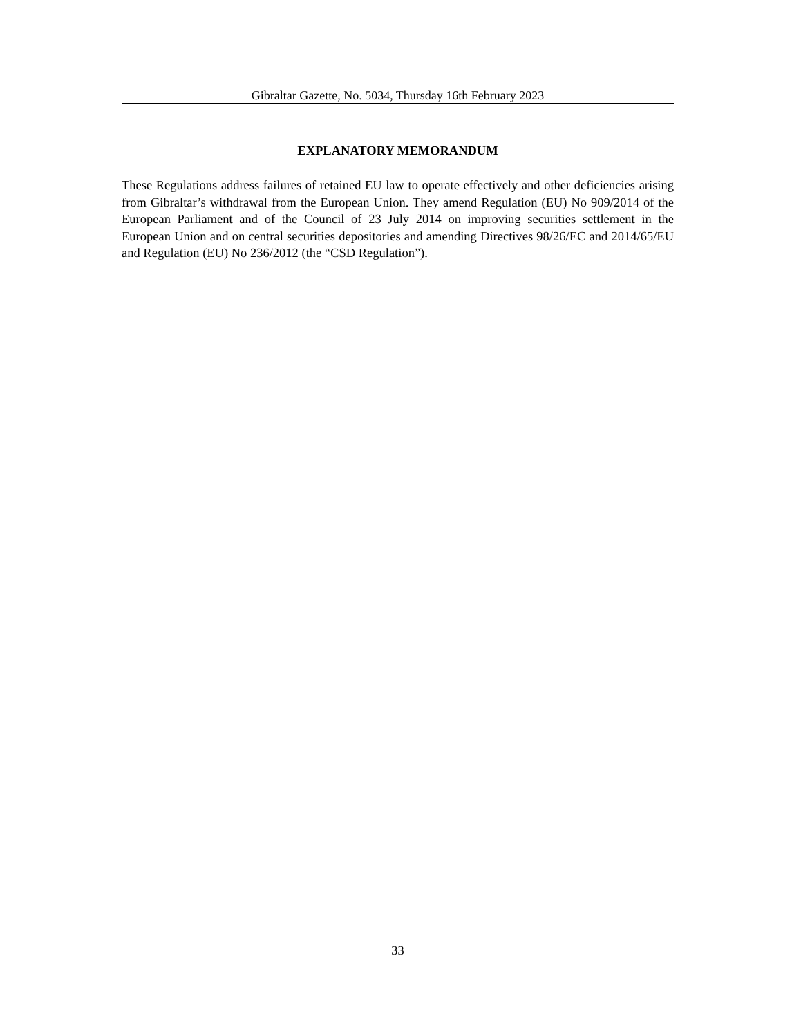Gibraltar Gazette, No. 5034, Thursday 16th February 2023
EXPLANATORY MEMORANDUM
These Regulations address failures of retained EU law to operate effectively and other deficiencies arising from Gibraltar’s withdrawal from the European Union. They amend Regulation (EU) No 909/2014 of the European Parliament and of the Council of 23 July 2014 on improving securities settlement in the European Union and on central securities depositories and amending Directives 98/26/EC and 2014/65/EU and Regulation (EU) No 236/2012 (the “CSD Regulation”).
33